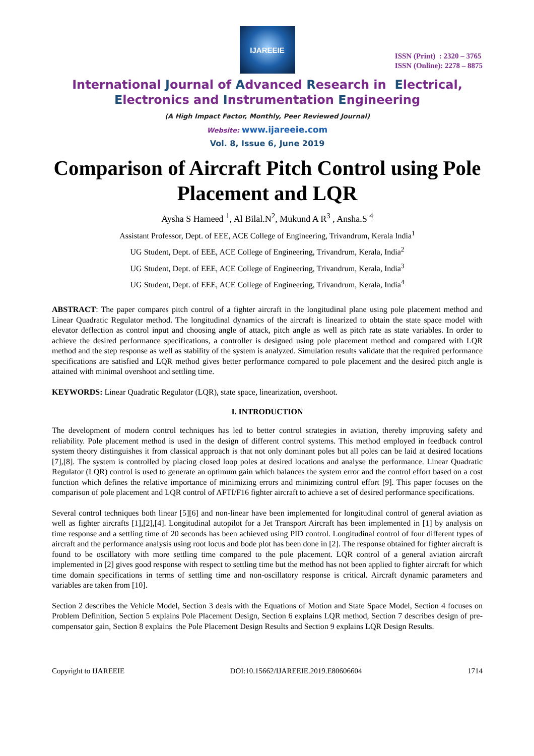IJAREEIE
ISSN (Print) : 2320 – 3765
ISSN (Online): 2278 – 8875
International Journal of Advanced Research in Electrical,
Electronics and Instrumentation Engineering
(A High Impact Factor, Monthly, Peer Reviewed Journal)
Website: www.ijareeie.com
Vol. 8, Issue 6, June 2019
Comparison of Aircraft Pitch Control using Pole Placement and LQR
Aysha S Hameed <sup>1</sup>, Al Bilal.N<sup>2</sup>, Mukund A R<sup>3</sup> , Ansha.S <sup>4</sup>
Assistant Professor, Dept. of EEE, ACE College of Engineering, Trivandrum, Kerala India<sup>1</sup>
UG Student, Dept. of EEE, ACE College of Engineering, Trivandrum, Kerala, India<sup>2</sup>
UG Student, Dept. of EEE, ACE College of Engineering, Trivandrum, Kerala, India<sup>3</sup>
UG Student, Dept. of EEE, ACE College of Engineering, Trivandrum, Kerala, India<sup>4</sup>
ABSTRACT: The paper compares pitch control of a fighter aircraft in the longitudinal plane using pole placement method and Linear Quadratic Regulator method. The longitudinal dynamics of the aircraft is linearized to obtain the state space model with elevator deflection as control input and choosing angle of attack, pitch angle as well as pitch rate as state variables. In order to achieve the desired performance specifications, a controller is designed using pole placement method and compared with LQR method and the step response as well as stability of the system is analyzed. Simulation results validate that the required performance specifications are satisfied and LQR method gives better performance compared to pole placement and the desired pitch angle is attained with minimal overshoot and settling time.
KEYWORDS: Linear Quadratic Regulator (LQR), state space, linearization, overshoot.
I. INTRODUCTION
The development of modern control techniques has led to better control strategies in aviation, thereby improving safety and reliability. Pole placement method is used in the design of different control systems. This method employed in feedback control system theory distinguishes it from classical approach is that not only dominant poles but all poles can be laid at desired locations [7],[8]. The system is controlled by placing closed loop poles at desired locations and analyse the performance. Linear Quadratic Regulator (LQR) control is used to generate an optimum gain which balances the system error and the control effort based on a cost function which defines the relative importance of minimizing errors and minimizing control effort [9]. This paper focuses on the comparison of pole placement and LQR control of AFTI/F16 fighter aircraft to achieve a set of desired performance specifications.
Several control techniques both linear [5][6] and non-linear have been implemented for longitudinal control of general aviation as well as fighter aircrafts [1],[2],[4]. Longitudinal autopilot for a Jet Transport Aircraft has been implemented in [1] by analysis on time response and a settling time of 20 seconds has been achieved using PID control. Longitudinal control of four different types of aircraft and the performance analysis using root locus and bode plot has been done in [2]. The response obtained for fighter aircraft is found to be oscillatory with more settling time compared to the pole placement. LQR control of a general aviation aircraft implemented in [2] gives good response with respect to settling time but the method has not been applied to fighter aircraft for which time domain specifications in terms of settling time and non-oscillatory response is critical. Aircraft dynamic parameters and variables are taken from [10].
Section 2 describes the Vehicle Model, Section 3 deals with the Equations of Motion and State Space Model, Section 4 focuses on Problem Definition, Section 5 explains Pole Placement Design, Section 6 explains LQR method, Section 7 describes design of pre-compensator gain, Section 8 explains the Pole Placement Design Results and Section 9 explains LQR Design Results.
Copyright to IJAREEIE DOI:10.15662/IJAREEIE.2019.E80606604 1714